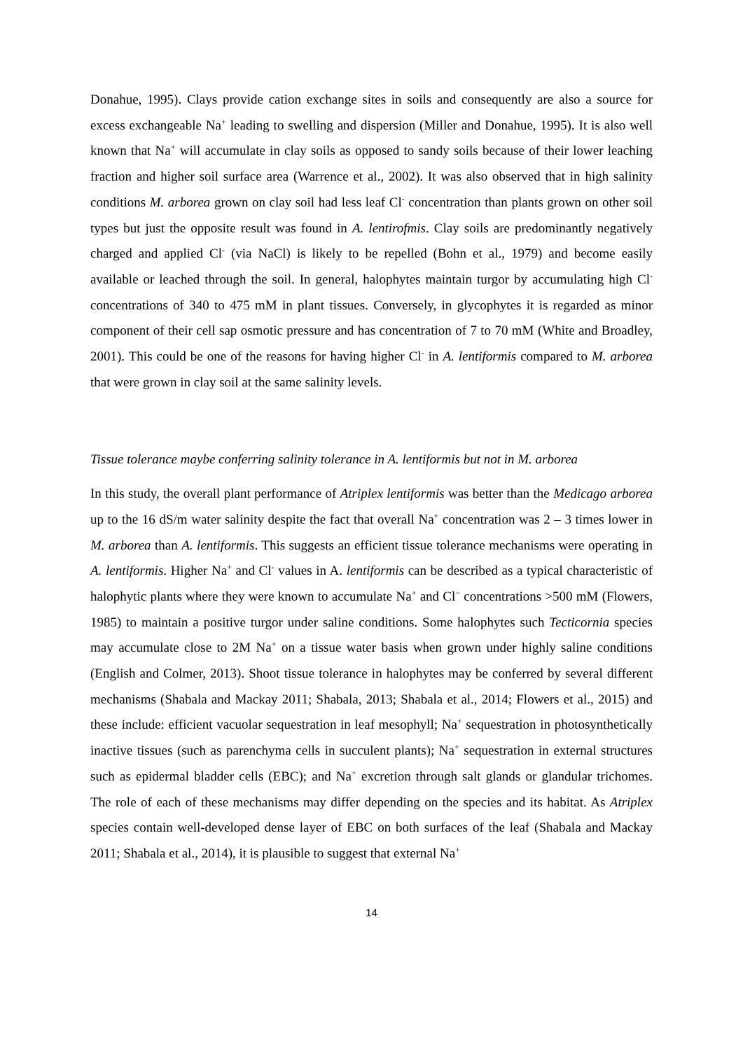Donahue, 1995). Clays provide cation exchange sites in soils and consequently are also a source for excess exchangeable Na<sup>+</sup> leading to swelling and dispersion (Miller and Donahue, 1995). It is also well known that Na<sup>+</sup> will accumulate in clay soils as opposed to sandy soils because of their lower leaching fraction and higher soil surface area (Warrence et al., 2002). It was also observed that in high salinity conditions M. arborea grown on clay soil had less leaf Cl<sup>-</sup> concentration than plants grown on other soil types but just the opposite result was found in A. lentirofmis. Clay soils are predominantly negatively charged and applied Cl<sup>-</sup> (via NaCl) is likely to be repelled (Bohn et al., 1979) and become easily available or leached through the soil. In general, halophytes maintain turgor by accumulating high Cl<sup>-</sup> concentrations of 340 to 475 mM in plant tissues. Conversely, in glycophytes it is regarded as minor component of their cell sap osmotic pressure and has concentration of 7 to 70 mM (White and Broadley, 2001). This could be one of the reasons for having higher Cl<sup>-</sup> in A. lentiformis compared to M. arborea that were grown in clay soil at the same salinity levels.
Tissue tolerance maybe conferring salinity tolerance in A. lentiformis but not in M. arborea
In this study, the overall plant performance of Atriplex lentiformis was better than the Medicago arborea up to the 16 dS/m water salinity despite the fact that overall Na<sup>+</sup> concentration was 2 – 3 times lower in M. arborea than A. lentiformis. This suggests an efficient tissue tolerance mechanisms were operating in A. lentiformis. Higher Na<sup>+</sup> and Cl<sup>-</sup> values in A. lentiformis can be described as a typical characteristic of halophytic plants where they were known to accumulate Na<sup>+</sup> and Cl<sup>−</sup> concentrations >500 mM (Flowers, 1985) to maintain a positive turgor under saline conditions. Some halophytes such Tecticornia species may accumulate close to 2M Na<sup>+</sup> on a tissue water basis when grown under highly saline conditions (English and Colmer, 2013). Shoot tissue tolerance in halophytes may be conferred by several different mechanisms (Shabala and Mackay 2011; Shabala, 2013; Shabala et al., 2014; Flowers et al., 2015) and these include: efficient vacuolar sequestration in leaf mesophyll; Na<sup>+</sup> sequestration in photosynthetically inactive tissues (such as parenchyma cells in succulent plants); Na<sup>+</sup> sequestration in external structures such as epidermal bladder cells (EBC); and Na<sup>+</sup> excretion through salt glands or glandular trichomes. The role of each of these mechanisms may differ depending on the species and its habitat. As Atriplex species contain well-developed dense layer of EBC on both surfaces of the leaf (Shabala and Mackay 2011; Shabala et al., 2014), it is plausible to suggest that external Na<sup>+</sup>
14